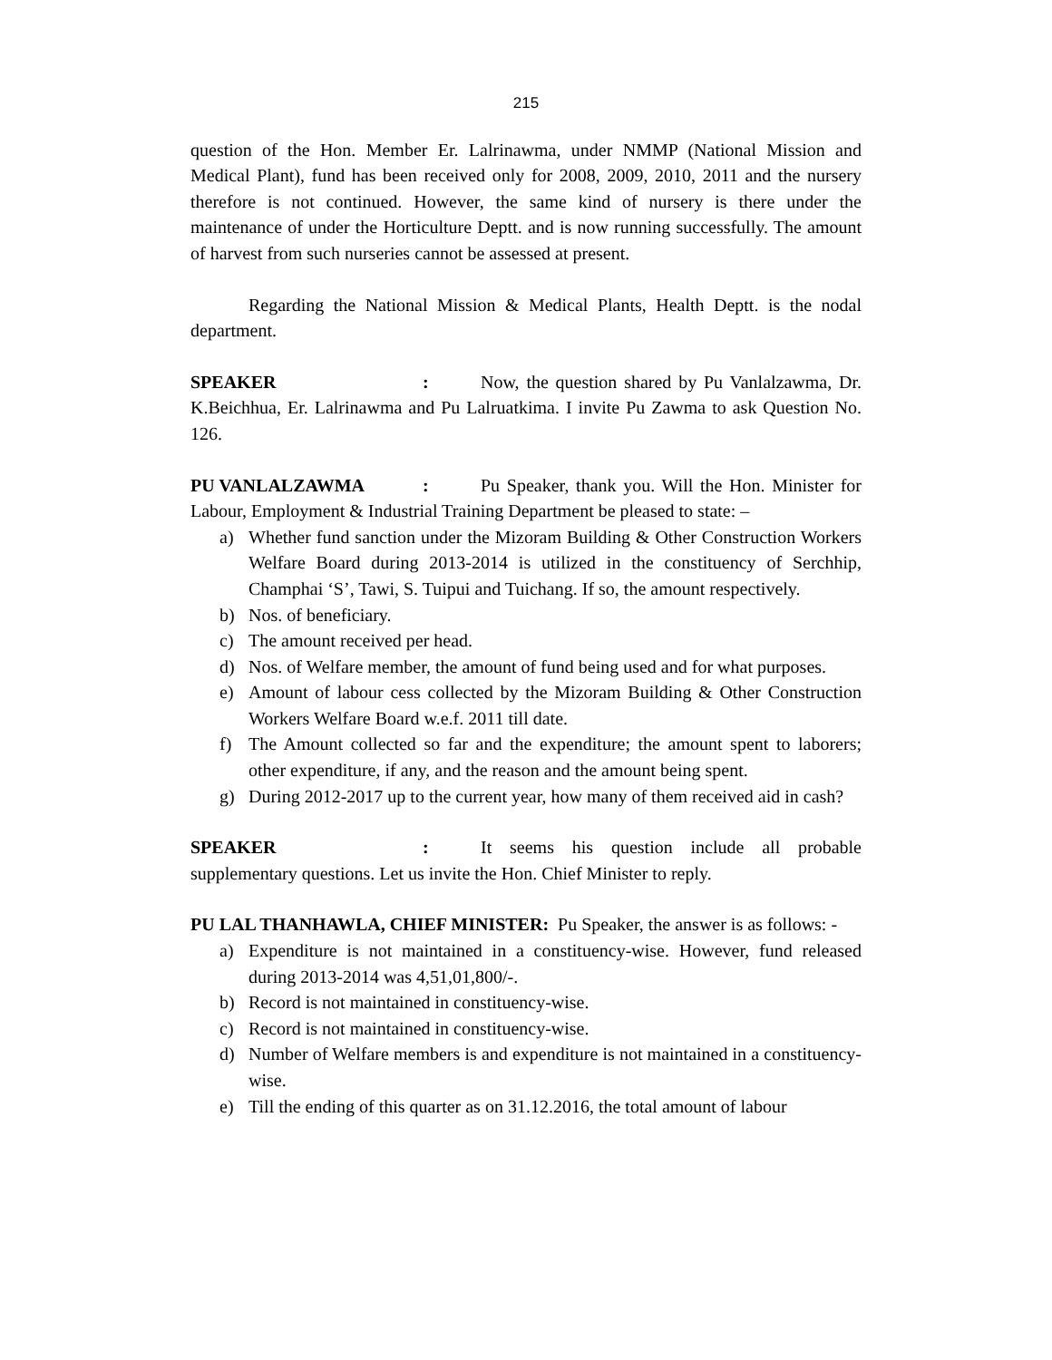215
question of the Hon. Member Er. Lalrinawma, under NMMP (National Mission and Medical Plant), fund has been received only for 2008, 2009, 2010, 2011 and the nursery therefore is not continued. However, the same kind of nursery is there under the maintenance of under the Horticulture Deptt. and is now running successfully. The amount of harvest from such nurseries cannot be assessed at present.
Regarding the National Mission & Medical Plants, Health Deptt. is the nodal department.
SPEAKER: Now, the question shared by Pu Vanlalzawma, Dr. K.Beichhua, Er. Lalrinawma and Pu Lalruatkima. I invite Pu Zawma to ask Question No. 126.
PU VANLALZAWMA: Pu Speaker, thank you. Will the Hon. Minister for Labour, Employment & Industrial Training Department be pleased to state: –
a) Whether fund sanction under the Mizoram Building & Other Construction Workers Welfare Board during 2013-2014 is utilized in the constituency of Serchhip, Champhai ‘S’, Tawi, S. Tuipui and Tuichang. If so, the amount respectively.
b) Nos. of beneficiary.
c) The amount received per head.
d) Nos. of Welfare member, the amount of fund being used and for what purposes.
e) Amount of labour cess collected by the Mizoram Building & Other Construction Workers Welfare Board w.e.f. 2011 till date.
f) The Amount collected so far and the expenditure; the amount spent to laborers; other expenditure, if any, and the reason and the amount being spent.
g) During 2012-2017 up to the current year, how many of them received aid in cash?
SPEAKER: It seems his question include all probable supplementary questions. Let us invite the Hon. Chief Minister to reply.
PU LAL THANHAWLA, CHIEF MINISTER: Pu Speaker, the answer is as follows: -
a) Expenditure is not maintained in a constituency-wise. However, fund released during 2013-2014 was 4,51,01,800/-.
b) Record is not maintained in constituency-wise.
c) Record is not maintained in constituency-wise.
d) Number of Welfare members is and expenditure is not maintained in a constituency-wise.
e) Till the ending of this quarter as on 31.12.2016, the total amount of labour